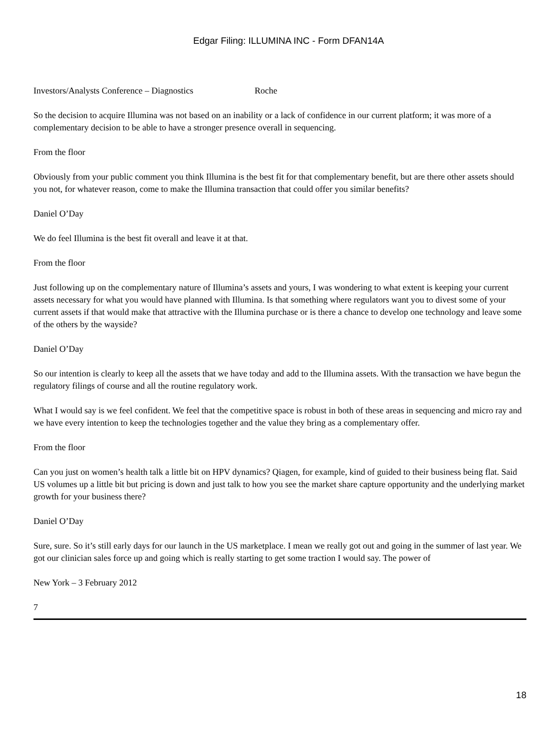Edgar Filing: ILLUMINA INC - Form DFAN14A
Investors/Analysts Conference – Diagnostics Roche
So the decision to acquire Illumina was not based on an inability or a lack of confidence in our current platform; it was more of a complementary decision to be able to have a stronger presence overall in sequencing.
From the floor
Obviously from your public comment you think Illumina is the best fit for that complementary benefit, but are there other assets should you not, for whatever reason, come to make the Illumina transaction that could offer you similar benefits?
Daniel O’Day
We do feel Illumina is the best fit overall and leave it at that.
From the floor
Just following up on the complementary nature of Illumina’s assets and yours, I was wondering to what extent is keeping your current assets necessary for what you would have planned with Illumina. Is that something where regulators want you to divest some of your current assets if that would make that attractive with the Illumina purchase or is there a chance to develop one technology and leave some of the others by the wayside?
Daniel O’Day
So our intention is clearly to keep all the assets that we have today and add to the Illumina assets. With the transaction we have begun the regulatory filings of course and all the routine regulatory work.
What I would say is we feel confident. We feel that the competitive space is robust in both of these areas in sequencing and micro ray and we have every intention to keep the technologies together and the value they bring as a complementary offer.
From the floor
Can you just on women’s health talk a little bit on HPV dynamics? Qiagen, for example, kind of guided to their business being flat. Said US volumes up a little bit but pricing is down and just talk to how you see the market share capture opportunity and the underlying market growth for your business there?
Daniel O’Day
Sure, sure. So it’s still early days for our launch in the US marketplace. I mean we really got out and going in the summer of last year. We got our clinician sales force up and going which is really starting to get some traction I would say. The power of
New York – 3 February 2012
7
18